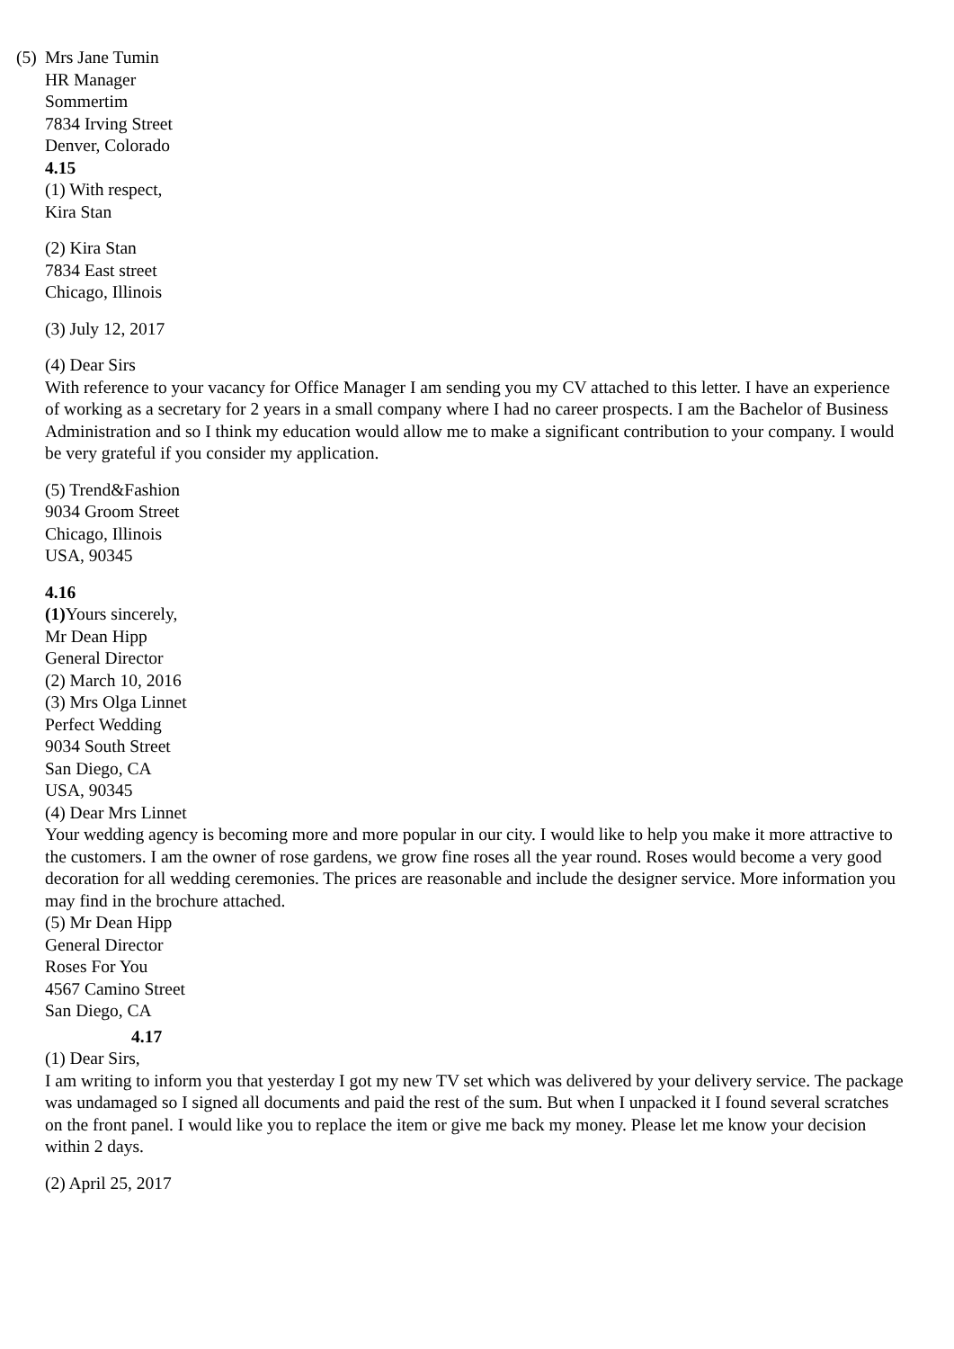(5) Mrs Jane Tumin
HR Manager
Sommertim
7834 Irving Street
Denver, Colorado
4.15
(1) With respect,
Kira Stan
(2) Kira Stan
7834 East street
Chicago, Illinois
(3) July 12, 2017
(4) Dear Sirs
With reference to your vacancy for Office Manager I am sending you my CV attached to this letter. I have an experience of working as a secretary for 2 years in a small company where I had no career prospects. I am the Bachelor of Business Administration and so I think my education would allow me to make a significant contribution to your company. I would be very grateful if you consider my application.
(5) Trend&Fashion
9034 Groom Street
Chicago, Illinois
USA, 90345
4.16
(1) Yours sincerely,
Mr Dean Hipp
General Director
(2) March 10, 2016
(3) Mrs Olga Linnet
Perfect Wedding
9034 South Street
San Diego, CA
USA, 90345
(4) Dear Mrs Linnet
Your wedding agency is becoming more and more popular in our city. I would like to help you make it more attractive to the customers. I am the owner of rose gardens, we grow fine roses all the year round. Roses would become a very good decoration for all wedding ceremonies. The prices are reasonable and include the designer service. More information you may find in the brochure attached.
(5) Mr Dean Hipp
General Director
Roses For You
4567 Camino Street
San Diego, CA
4.17
(1) Dear Sirs,
I am writing to inform you that yesterday I got my new TV set which was delivered by your delivery service. The package was undamaged so I signed all documents and paid the rest of the sum. But when I unpacked it I found several scratches on the front panel. I would like you to replace the item or give me back my money. Please let me know your decision within 2 days.
(2) April 25, 2017